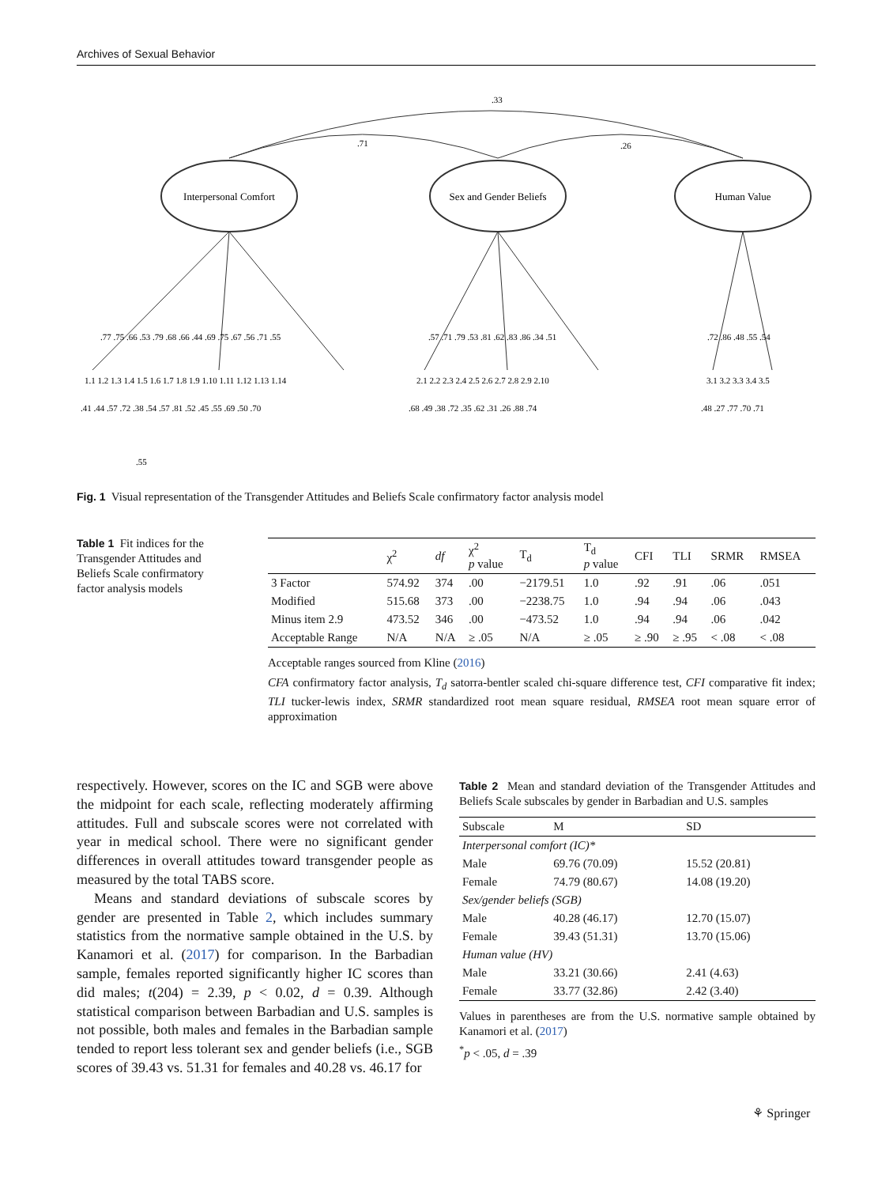Archives of Sexual Behavior
.33
.71
.26
Interpersonal Comfort
Sex and Gender Beliefs
Human Value
.77 .75 .66 .53 .79 .68 .66 .44 .69 .75 .67 .56 .71 .55
.57 .71 .79 .53 .81 .62 .83 .86 .34 .51
.72 .86 .48 .55 .54
1.1 1.2 1.3 1.4 1.5 1.6 1.7 1.8 1.9 1.10 1.11 1.12 1.13 1.14
2.1 2.2 2.3 2.4 2.5 2.6 2.7 2.8 2.9 2.10
3.1 3.2 3.3 3.4 3.5
.41 .44 .57 .72 .38 .54 .57 .81 .52 .45 .55 .69 .50 .70
.68 .49 .38 .72 .35 .62 .31 .26 .88 .74
.48 .27 .77 .70 .71
.55
Fig. 1 Visual representation of the Transgender Attitudes and Beliefs Scale confirmatory factor analysis model
Table 1 Fit indices for the Transgender Attitudes and Beliefs Scale confirmatory factor analysis models
| | χ<sup>2</sup> | df | χ<sup>2</sup> p value | T<sub>d</sub> | T<sub>d</sub> p value | CFI | TLI | SRMR | RMSEA |
| --- | --- | --- | --- | --- | --- | --- | --- | --- | --- |
| 3 Factor | 574.92 | 374 | .00 | −2179.51 | 1.0 | .92 | .91 | .06 | .051 |
| Modified | 515.68 | 373 | .00 | −2238.75 | 1.0 | .94 | .94 | .06 | .043 |
| Minus item 2.9 | 473.52 | 346 | .00 | −473.52 | 1.0 | .94 | .94 | .06 | .042 |
| Acceptable Range | N/A | N/A | ≥ .05 | N/A | ≥ .05 | ≥ .90 | ≥ .95 | < .08 | < .08 |
Acceptable ranges sourced from Kline (2016)
CFA confirmatory factor analysis, T<sub>d</sub> satorra-bentler scaled chi-square difference test, CFI comparative fit index; TLI tucker-lewis index, SRMR standardized root mean square residual, RMSEA root mean square error of approximation
respectively. However, scores on the IC and SGB were above the midpoint for each scale, reflecting moderately affirming attitudes. Full and subscale scores were not correlated with year in medical school. There were no significant gender differences in overall attitudes toward transgender people as measured by the total TABS score.
Means and standard deviations of subscale scores by gender are presented in Table 2, which includes summary statistics from the normative sample obtained in the U.S. by Kanamori et al. (2017) for comparison. In the Barbadian sample, females reported significantly higher IC scores than did males; t(204) = 2.39, p < 0.02, d = 0.39. Although statistical comparison between Barbadian and U.S. samples is not possible, both males and females in the Barbadian sample tended to report less tolerant sex and gender beliefs (i.e., SGB scores of 39.43 vs. 51.31 for females and 40.28 vs. 46.17 for
Table 2 Mean and standard deviation of the Transgender Attitudes and Beliefs Scale subscales by gender in Barbadian and U.S. samples
| Subscale | M | SD |
| --- | --- | --- |
| Interpersonal comfort (IC)* | | |
| Male | 69.76 (70.09) | 15.52 (20.81) |
| Female | 74.79 (80.67) | 14.08 (19.20) |
| Sex/gender beliefs (SGB) | | |
| Male | 40.28 (46.17) | 12.70 (15.07) |
| Female | 39.43 (51.31) | 13.70 (15.06) |
| Human value (HV) | | |
| Male | 33.21 (30.66) | 2.41 (4.63) |
| Female | 33.77 (32.86) | 2.42 (3.40) |
Values in parentheses are from the U.S. normative sample obtained by Kanamori et al. (2017)
<sup>*</sup> p < .05, d = .39
⚘ Springer